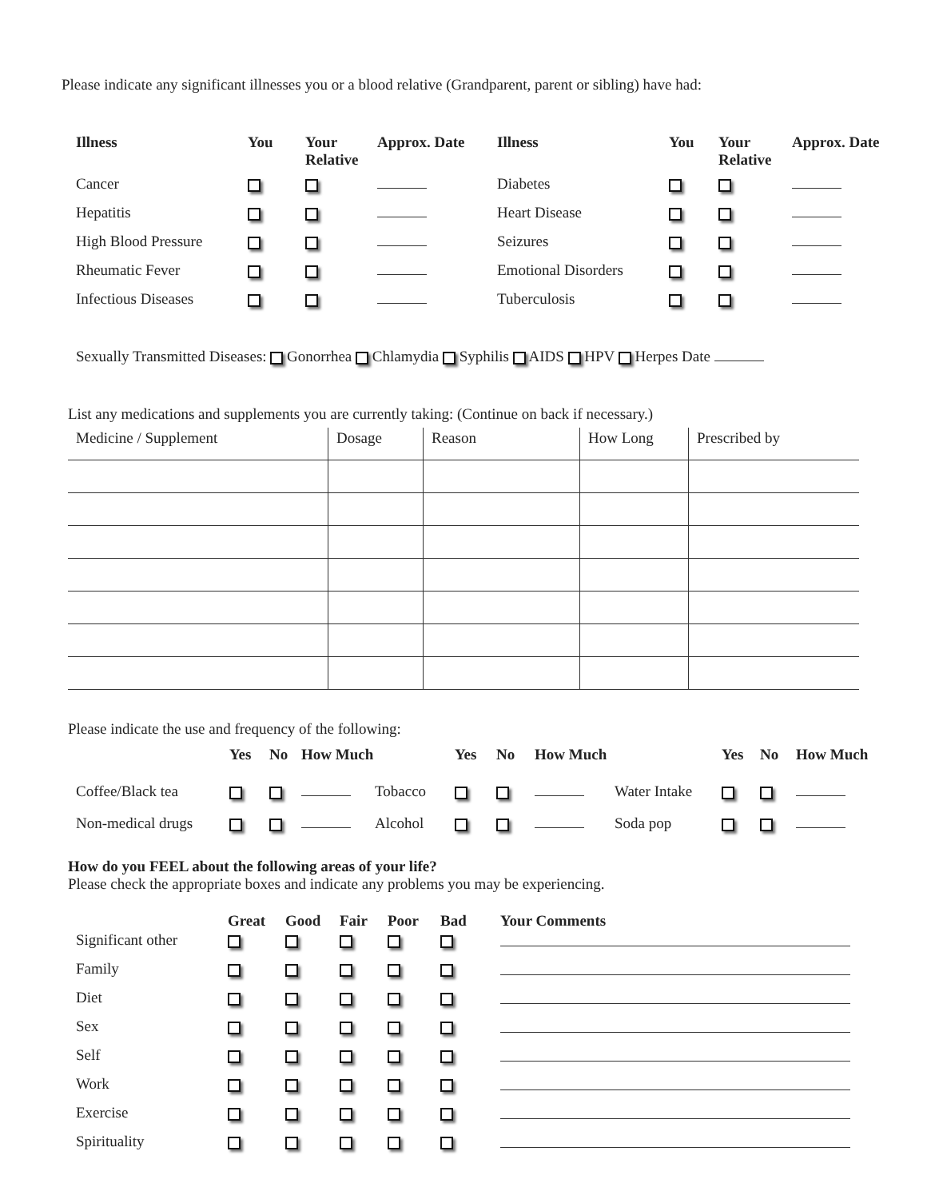Please indicate any significant illnesses you or a blood relative (Grandparent, parent or sibling) have had:
| Illness | You | Your Relative | Approx. Date | Illness | You | Your Relative | Approx. Date |
| --- | --- | --- | --- | --- | --- | --- | --- |
| Cancer | | | | Diabetes | | | |
| Hepatitis | | | | Heart Disease | | | |
| High Blood Pressure | | | | Seizures | | | |
| Rheumatic Fever | | | | Emotional Disorders | | | |
| Infectious Diseases | | | | Tuberculosis | | | |
Sexually Transmitted Diseases: Gonorrhea Chlamydia Syphilis AIDS HPV Herpes Date
List any medications and supplements you are currently taking: (Continue on back if necessary.)
| Medicine / Supplement | Dosage | Reason | How Long | Prescribed by |
Please indicate the use and frequency of the following:
| | Yes | No | How Much | | Yes | No | How Much | | Yes | No | How Much |
| --- | --- | --- | --- | --- | --- | --- | --- | --- | --- | --- | --- |
| Coffee/Black tea | | | | Tobacco | | | | Water Intake | | | |
| Non-medical drugs | | | | Alcohol | | | | Soda pop | | | |
How do you FEEL about the following areas of your life?
Please check the appropriate boxes and indicate any problems you may be experiencing.
| | Great | Good | Fair | Poor | Bad | Your Comments |
| --- | --- | --- | --- | --- | --- | --- |
| Significant other | | | | | | |
| Family | | | | | | |
| Diet | | | | | | |
| Sex | | | | | | |
| Self | | | | | | |
| Work | | | | | | |
| Exercise | | | | | | |
| Spirituality | | | | | | |